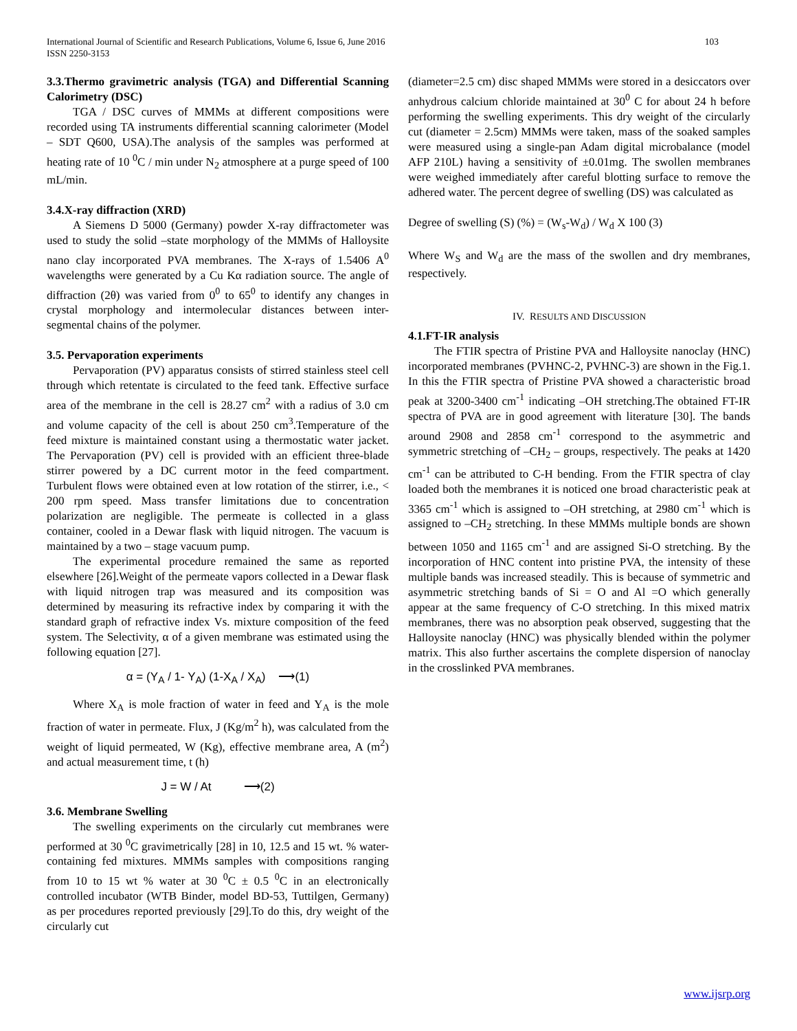International Journal of Scientific and Research Publications, Volume 6, Issue 6, June 2016
ISSN 2250-3153 103
3.3.Thermo gravimetric analysis (TGA) and Differential Scanning Calorimetry (DSC)
TGA / DSC curves of MMMs at different compositions were recorded using TA instruments differential scanning calorimeter (Model – SDT Q600, USA).The analysis of the samples was performed at heating rate of 10 <sup>0</sup>C / min under N<sub>2</sub> atmosphere at a purge speed of 100 mL/min.
3.4.X-ray diffraction (XRD)
A Siemens D 5000 (Germany) powder X-ray diffractometer was used to study the solid –state morphology of the MMMs of Halloysite nano clay incorporated PVA membranes. The X-rays of 1.5406 A<sup>0</sup> wavelengths were generated by a Cu Kα radiation source. The angle of diffraction (2θ) was varied from 0<sup>0</sup> to 65<sup>0</sup> to identify any changes in crystal morphology and intermolecular distances between inter-segmental chains of the polymer.
3.5. Pervaporation experiments
Pervaporation (PV) apparatus consists of stirred stainless steel cell through which retentate is circulated to the feed tank. Effective surface area of the membrane in the cell is 28.27 cm<sup>2</sup> with a radius of 3.0 cm and volume capacity of the cell is about 250 cm<sup>3</sup>.Temperature of the feed mixture is maintained constant using a thermostatic water jacket. The Pervaporation (PV) cell is provided with an efficient three-blade stirrer powered by a DC current motor in the feed compartment. Turbulent flows were obtained even at low rotation of the stirrer, i.e., < 200 rpm speed. Mass transfer limitations due to concentration polarization are negligible. The permeate is collected in a glass container, cooled in a Dewar flask with liquid nitrogen. The vacuum is maintained by a two – stage vacuum pump.
The experimental procedure remained the same as reported elsewhere [26].Weight of the permeate vapors collected in a Dewar flask with liquid nitrogen trap was measured and its composition was determined by measuring its refractive index by comparing it with the standard graph of refractive index Vs. mixture composition of the feed system. The Selectivity, α of a given membrane was estimated using the following equation [27].
α = (Y<sub>A</sub> / 1- Y<sub>A</sub>) (1-X<sub>A</sub> / X<sub>A</sub>) ⟶(1)
Where X<sub>A</sub> is mole fraction of water in feed and Y<sub>A</sub> is the mole fraction of water in permeate. Flux, J (Kg/m<sup>2</sup> h), was calculated from the weight of liquid permeated, W (Kg), effective membrane area, A (m<sup>2</sup>) and actual measurement time, t (h)
J = W / At ⟶(2)
3.6. Membrane Swelling
The swelling experiments on the circularly cut membranes were performed at 30 <sup>0</sup>C gravimetrically [28] in 10, 12.5 and 15 wt. % water-containing fed mixtures. MMMs samples with compositions ranging from 10 to 15 wt % water at 30 <sup>0</sup>C ± 0.5 <sup>0</sup>C in an electronically controlled incubator (WTB Binder, model BD-53, Tuttilgen, Germany) as per procedures reported previously [29].To do this, dry weight of the circularly cut
(diameter=2.5 cm) disc shaped MMMs were stored in a desiccators over anhydrous calcium chloride maintained at 30<sup>0</sup> C for about 24 h before performing the swelling experiments. This dry weight of the circularly cut (diameter = 2.5cm) MMMs were taken, mass of the soaked samples were measured using a single-pan Adam digital microbalance (model AFP 210L) having a sensitivity of ±0.01mg. The swollen membranes were weighed immediately after careful blotting surface to remove the adhered water. The percent degree of swelling (DS) was calculated as
Degree of swelling (S) (%) = (W<sub>s</sub>-W<sub>d</sub>) / W<sub>d</sub> X 100 (3)
Where W<sub>S</sub> and W<sub>d</sub> are the mass of the swollen and dry membranes, respectively.
IV. RESULTS AND DISCUSSION
4.1.FT-IR analysis
The FTIR spectra of Pristine PVA and Halloysite nanoclay (HNC) incorporated membranes (PVHNC-2, PVHNC-3) are shown in the Fig.1. In this the FTIR spectra of Pristine PVA showed a characteristic broad peak at 3200-3400 cm<sup>-1</sup> indicating –OH stretching.The obtained FT-IR spectra of PVA are in good agreement with literature [30]. The bands around 2908 and 2858 cm<sup>-1</sup> correspond to the asymmetric and symmetric stretching of –CH<sub>2</sub> – groups, respectively. The peaks at 1420 cm<sup>-1</sup> can be attributed to C-H bending. From the FTIR spectra of clay loaded both the membranes it is noticed one broad characteristic peak at 3365 cm<sup>-1</sup> which is assigned to –OH stretching, at 2980 cm<sup>-1</sup> which is assigned to –CH<sub>2</sub> stretching. In these MMMs multiple bonds are shown between 1050 and 1165 cm<sup>-1</sup> and are assigned Si-O stretching. By the incorporation of HNC content into pristine PVA, the intensity of these multiple bands was increased steadily. This is because of symmetric and asymmetric stretching bands of Si = O and Al =O which generally appear at the same frequency of C-O stretching. In this mixed matrix membranes, there was no absorption peak observed, suggesting that the Halloysite nanoclay (HNC) was physically blended within the polymer matrix. This also further ascertains the complete dispersion of nanoclay in the crosslinked PVA membranes.
www.ijsrp.org